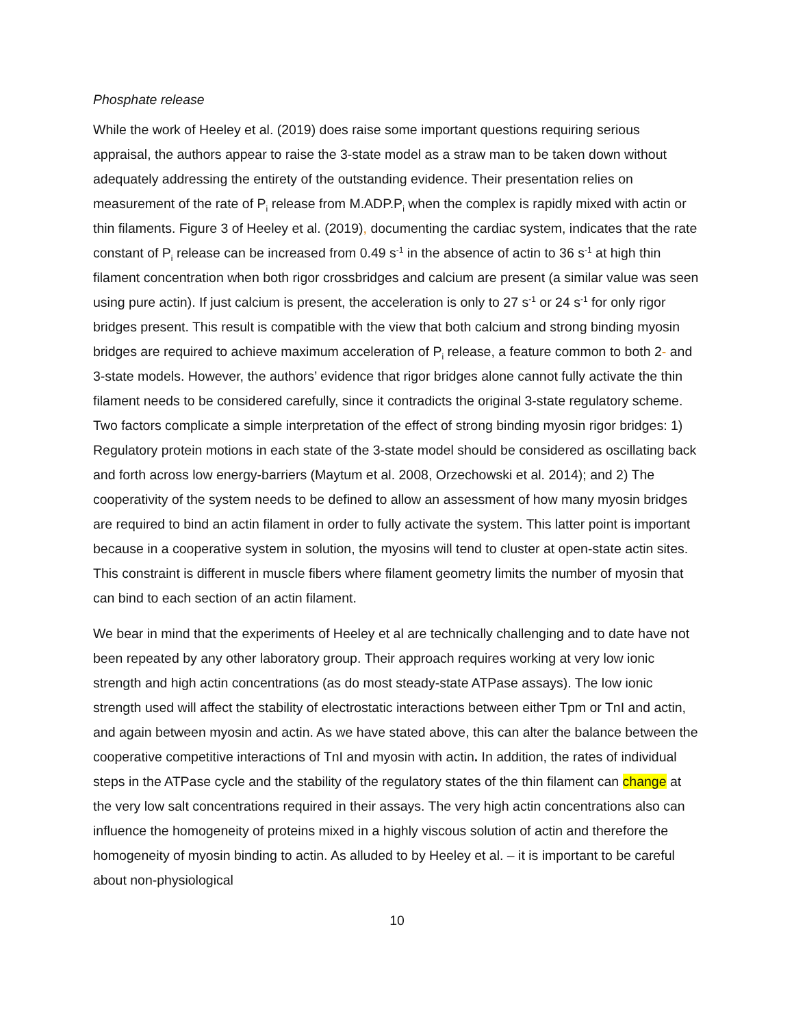Phosphate release
While the work of Heeley et al. (2019) does raise some important questions requiring serious appraisal, the authors appear to raise the 3-state model as a straw man to be taken down without adequately addressing the entirety of the outstanding evidence. Their presentation relies on measurement of the rate of P<sub>i</sub> release from M.ADP.P<sub>i</sub> when the complex is rapidly mixed with actin or thin filaments. Figure 3 of Heeley et al. (2019), documenting the cardiac system, indicates that the rate constant of P<sub>i</sub> release can be increased from 0.49 s<sup>-1</sup> in the absence of actin to 36 s<sup>-1</sup> at high thin filament concentration when both rigor crossbridges and calcium are present (a similar value was seen using pure actin). If just calcium is present, the acceleration is only to 27 s<sup>-1</sup> or 24 s<sup>-1</sup> for only rigor bridges present. This result is compatible with the view that both calcium and strong binding myosin bridges are required to achieve maximum acceleration of P<sub>i</sub> release, a feature common to both 2- and 3-state models. However, the authors’ evidence that rigor bridges alone cannot fully activate the thin filament needs to be considered carefully, since it contradicts the original 3-state regulatory scheme. Two factors complicate a simple interpretation of the effect of strong binding myosin rigor bridges: 1) Regulatory protein motions in each state of the 3-state model should be considered as oscillating back and forth across low energy-barriers (Maytum et al. 2008, Orzechowski et al. 2014); and 2) The cooperativity of the system needs to be defined to allow an assessment of how many myosin bridges are required to bind an actin filament in order to fully activate the system. This latter point is important because in a cooperative system in solution, the myosins will tend to cluster at open-state actin sites. This constraint is different in muscle fibers where filament geometry limits the number of myosin that can bind to each section of an actin filament.
We bear in mind that the experiments of Heeley et al are technically challenging and to date have not been repeated by any other laboratory group. Their approach requires working at very low ionic strength and high actin concentrations (as do most steady-state ATPase assays). The low ionic strength used will affect the stability of electrostatic interactions between either Tpm or TnI and actin, and again between myosin and actin. As we have stated above, this can alter the balance between the cooperative competitive interactions of TnI and myosin with actin. In addition, the rates of individual steps in the ATPase cycle and the stability of the regulatory states of the thin filament can change at the very low salt concentrations required in their assays. The very high actin concentrations also can influence the homogeneity of proteins mixed in a highly viscous solution of actin and therefore the homogeneity of myosin binding to actin. As alluded to by Heeley et al. – it is important to be careful about non-physiological
10